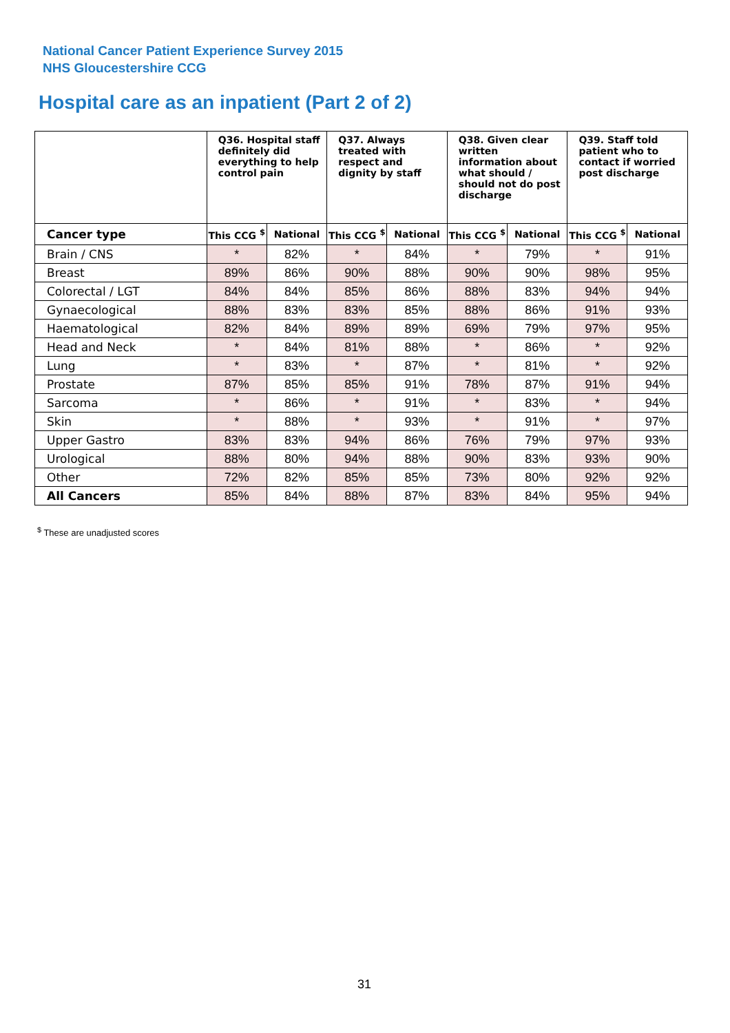National Cancer Patient Experience Survey 2015
NHS Gloucestershire CCG
Hospital care as an inpatient (Part 2 of 2)
| | Q36. Hospital staff definitely did everything to help control pain | | Q37. Always treated with respect and dignity by staff | | Q38. Given clear written information about what should / should not do post discharge | | Q39. Staff told patient who to contact if worried post discharge | |
| --- | --- | --- | --- | --- | --- | --- | --- | --- |
| Cancer type | This CCG <sup>$</sup> | National | This CCG <sup>$</sup> | National | This CCG <sup>$</sup> | National | This CCG <sup>$</sup> | National |
| Brain / CNS | * | 82% | * | 84% | * | 79% | * | 91% |
| Breast | 89% | 86% | 90% | 88% | 90% | 90% | 98% | 95% |
| Colorectal / LGT | 84% | 84% | 85% | 86% | 88% | 83% | 94% | 94% |
| Gynaecological | 88% | 83% | 83% | 85% | 88% | 86% | 91% | 93% |
| Haematological | 82% | 84% | 89% | 89% | 69% | 79% | 97% | 95% |
| Head and Neck | * | 84% | 81% | 88% | * | 86% | * | 92% |
| Lung | * | 83% | * | 87% | * | 81% | * | 92% |
| Prostate | 87% | 85% | 85% | 91% | 78% | 87% | 91% | 94% |
| Sarcoma | * | 86% | * | 91% | * | 83% | * | 94% |
| Skin | * | 88% | * | 93% | * | 91% | * | 97% |
| Upper Gastro | 83% | 83% | 94% | 86% | 76% | 79% | 97% | 93% |
| Urological | 88% | 80% | 94% | 88% | 90% | 83% | 93% | 90% |
| Other | 72% | 82% | 85% | 85% | 73% | 80% | 92% | 92% |
| All Cancers | 85% | 84% | 88% | 87% | 83% | 84% | 95% | 94% |
<sup>$</sup> These are unadjusted scores
31